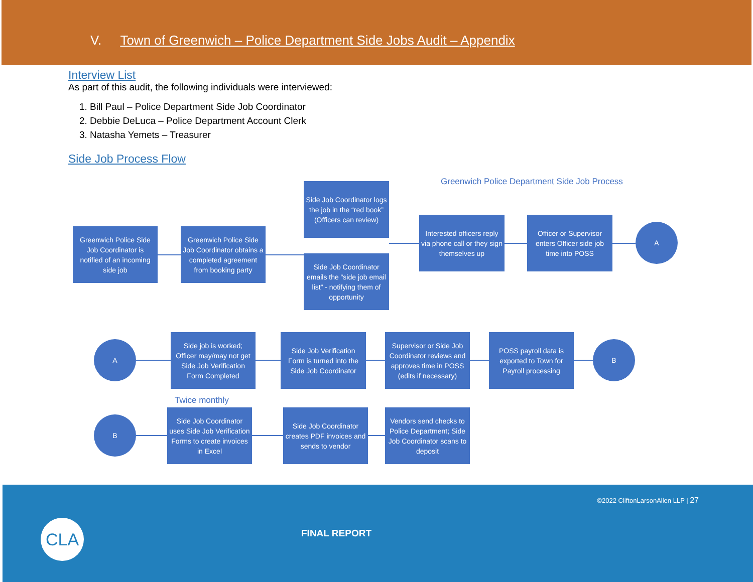V. Town of Greenwich – Police Department Side Jobs Audit – Appendix
Interview List
As part of this audit, the following individuals were interviewed:
1. Bill Paul – Police Department Side Job Coordinator
2. Debbie DeLuca – Police Department Account Clerk
3. Natasha Yemets – Treasurer
Side Job Process Flow
Greenwich Police Department Side Job Process
Greenwich Police Side Job Coordinator is notified of an incoming side job
Greenwich Police Side Job Coordinator obtains a completed agreement from booking party
Side Job Coordinator logs the job in the “red book” (Officers can review)
Side Job Coordinator emails the “side job email list” - notifying them of opportunity
Interested officers reply via phone call or they sign themselves up
Officer or Supervisor enters Officer side job time into POSS
A
A
Side job is worked; Officer may/may not get Side Job Verification Form Completed
Side Job Verification Form is turned into the Side Job Coordinator
Supervisor or Side Job Coordinator reviews and approves time in POSS (edits if necessary)
POSS payroll data is exported to Town for Payroll processing
B
Twice monthly
B
Side Job Coordinator uses Side Job Verification Forms to create invoices in Excel
Side Job Coordinator creates PDF invoices and sends to vendor
Vendors send checks to Police Department; Side Job Coordinator scans to deposit
©2022 CliftonLarsonAllen LLP | 27
CLA FINAL REPORT